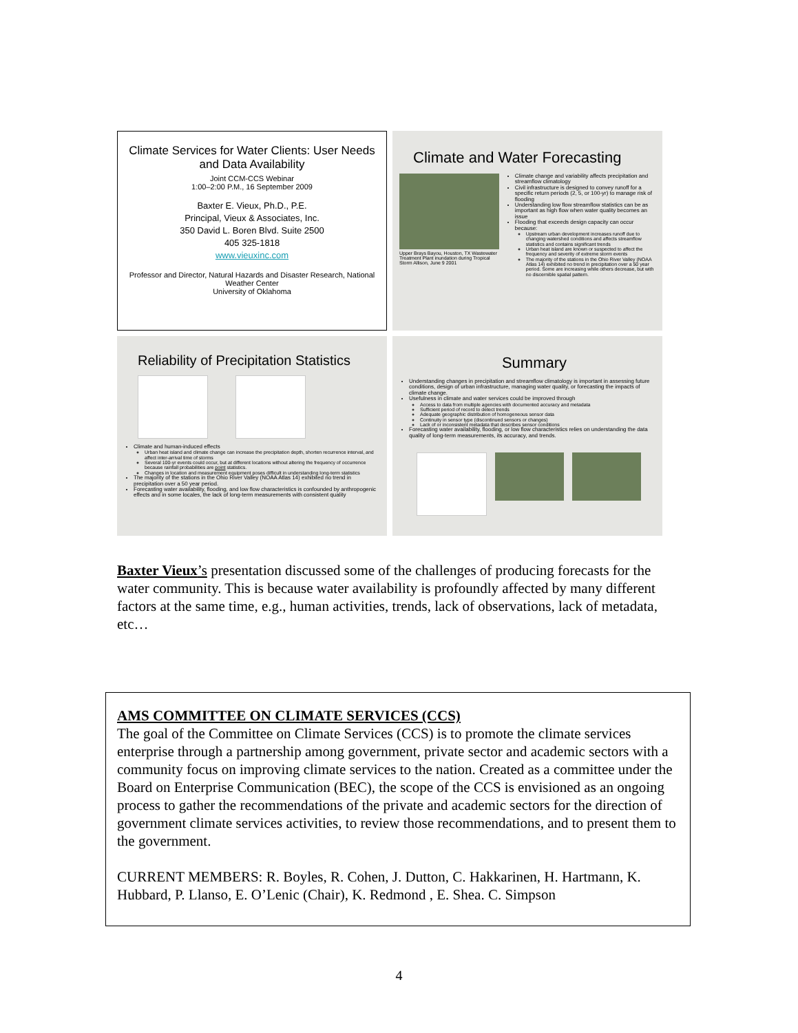Climate Services for Water Clients: User Needs and Data Availability
Joint CCM-CCS Webinar
1:00–2:00 P.M., 16 September 2009
Baxter E. Vieux, Ph.D., P.E.
Principal, Vieux & Associates, Inc.
350 David L. Boren Blvd. Suite 2500
405 325-1818
www.vieuxinc.com
Professor and Director, Natural Hazards and Disaster Research, National Weather Center
University of Oklahoma
Climate and Water Forecasting
Upper Brays Bayou, Houston, TX Wastewater Treatment Plant inundation during Tropical Storm Allison, June 9 2001
Climate change and variability affects precipitation and streamflow climatology
Civil infrastructure is designed to convey runoff for a specific return periods (2, 5, or 100-yr) to manage risk of flooding
Understanding low flow streamflow statistics can be as important as high flow when water quality becomes an issue
Flooding that exceeds design capacity can occur because:
Upstream urban development increases runoff due to changing watershed conditions and affects streamflow statistics and contains significant trends
Urban heat island are known or suspected to affect the frequency and severity of extreme storm events
The majority of the stations in the Ohio River Valley (NOAA Atlas 14) exhibited no trend in precipitation over a 50 year period. Some are increasing while others decrease, but with no discernible spatial pattern.
Reliability of Precipitation Statistics
Climate and human-induced effects
Urban heat island and climate change can increase the precipitation depth, shorten recurrence interval, and affect inter-arrival time of storms
Several 100-yr events could occur, but at different locations without altering the frequency of occurrence because rainfall probabilities are point statistics.
Changes in location and measurement equipment poses difficult in understanding long-term statistics
The majority of the stations in the Ohio River Valley (NOAA Atlas 14) exhibited no trend in precipitation over a 50 year period.
Forecasting water availability, flooding, and low flow characteristics is confounded by anthropogenic effects and in some locales, the lack of long-term measurements with consistent quality
Summary
Understanding changes in precipitation and streamflow climatology is important in assessing future conditions, design of urban infrastructure, managing water quality, or forecasting the impacts of climate change.
Usefulness in climate and water services could be improved through
Access to data from multiple agencies with documented accuracy and metadata
Sufficient period of record to detect trends
Adequate geographic distribution of homogeneous sensor data
Continuity in sensor type (discontinued sensors or changes)
Lack of or inconsistent metadata that describes sensor conditions
Forecasting water availability, flooding, or low flow characteristics relies on understanding the data quality of long-term measurements, its accuracy, and trends.
Baxter Vieux’s presentation discussed some of the challenges of producing forecasts for the water community. This is because water availability is profoundly affected by many different factors at the same time, e.g., human activities, trends, lack of observations, lack of metadata, etc…
AMS COMMITTEE ON CLIMATE SERVICES (CCS)
The goal of the Committee on Climate Services (CCS) is to promote the climate services enterprise through a partnership among government, private sector and academic sectors with a community focus on improving climate services to the nation. Created as a committee under the Board on Enterprise Communication (BEC), the scope of the CCS is envisioned as an ongoing process to gather the recommendations of the private and academic sectors for the direction of government climate services activities, to review those recommendations, and to present them to the government.
CURRENT MEMBERS: R. Boyles, R. Cohen, J. Dutton, C. Hakkarinen, H. Hartmann, K. Hubbard, P. Llanso, E. O’Lenic (Chair), K. Redmond , E. Shea. C. Simpson
4